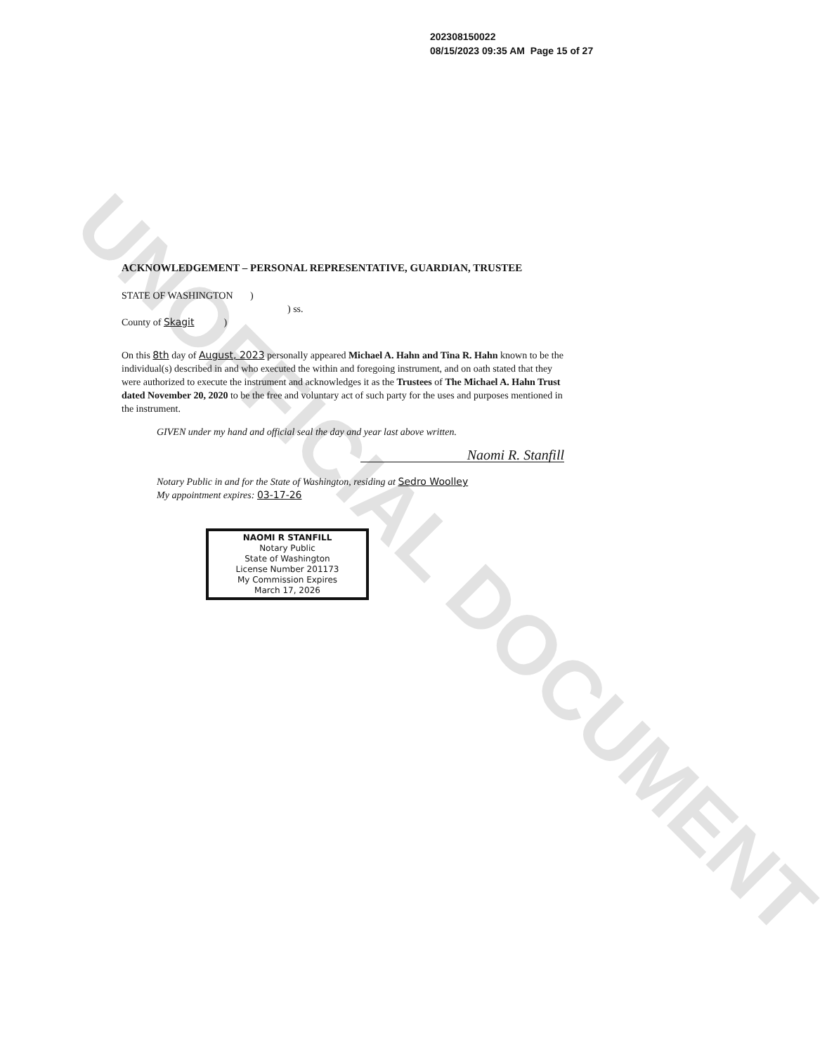UNOFFICIAL DOCUMENT
202308150022
08/15/2023 09:35 AM Page 15 of 27
ACKNOWLEDGEMENT – PERSONAL REPRESENTATIVE, GUARDIAN, TRUSTEE
STATE OF WASHINGTON )
) ss.
County of Skagit )
On this 8th day of August, 2023 personally appeared Michael A. Hahn and Tina R. Hahn known to be the individual(s) described in and who executed the within and foregoing instrument, and on oath stated that they were authorized to execute the instrument and acknowledges it as the Trustees of The Michael A. Hahn Trust dated November 20, 2020 to be the free and voluntary act of such party for the uses and purposes mentioned in the instrument.
GIVEN under my hand and official seal the day and year last above written.
Naomi R. Stanfill
Notary Public in and for the State of Washington, residing at Sedro Woolley
My appointment expires: 03-17-26
NAOMI R STANFILL
Notary Public
State of Washington
License Number 201173
My Commission Expires
March 17, 2026